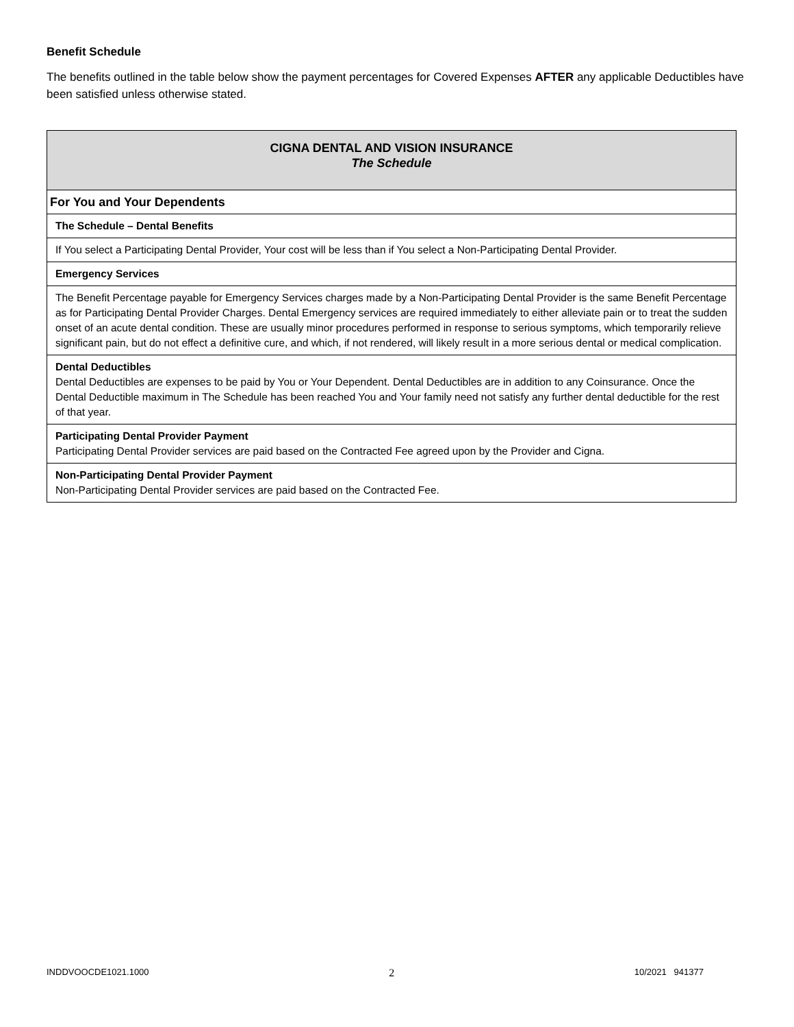Benefit Schedule
The benefits outlined in the table below show the payment percentages for Covered Expenses AFTER any applicable Deductibles have been satisfied unless otherwise stated.
| CIGNA DENTAL AND VISION INSURANCE The Schedule |
| For You and Your Dependents |
| The Schedule – Dental Benefits |
| If You select a Participating Dental Provider, Your cost will be less than if You select a Non-Participating Dental Provider. |
| Emergency Services |
| The Benefit Percentage payable for Emergency Services charges made by a Non-Participating Dental Provider is the same Benefit Percentage as for Participating Dental Provider Charges. Dental Emergency services are required immediately to either alleviate pain or to treat the sudden onset of an acute dental condition. These are usually minor procedures performed in response to serious symptoms, which temporarily relieve significant pain, but do not effect a definitive cure, and which, if not rendered, will likely result in a more serious dental or medical complication. |
| Dental Deductibles Dental Deductibles are expenses to be paid by You or Your Dependent. Dental Deductibles are in addition to any Coinsurance. Once the Dental Deductible maximum in The Schedule has been reached You and Your family need not satisfy any further dental deductible for the rest of that year. |
| Participating Dental Provider Payment Participating Dental Provider services are paid based on the Contracted Fee agreed upon by the Provider and Cigna. |
| Non-Participating Dental Provider Payment Non-Participating Dental Provider services are paid based on the Contracted Fee. |
INDDVOOCDE1021.1000 2 10/2021 941377